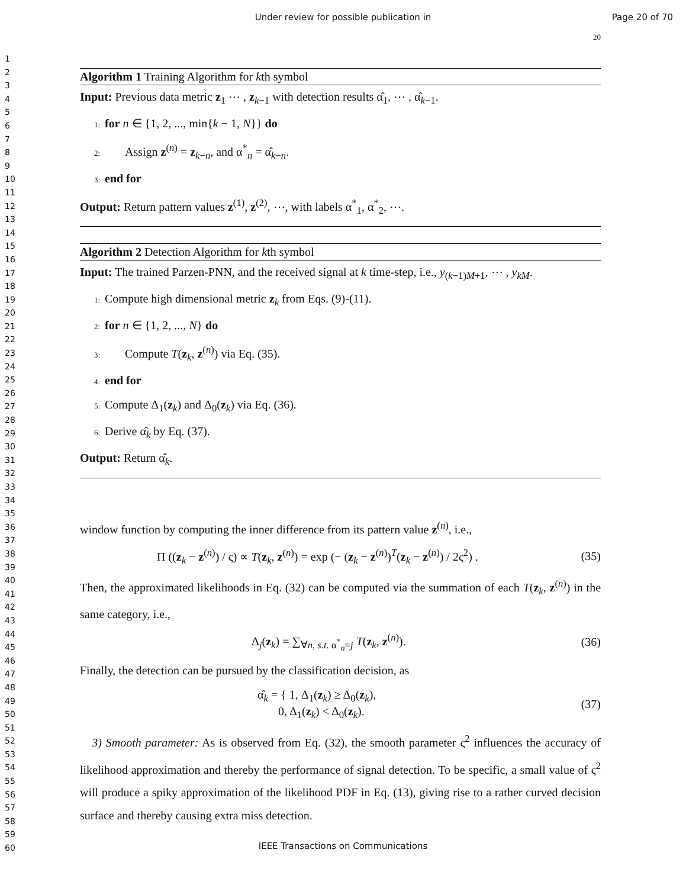Under review for possible publication in
Page 20 of 70
1
2
3
4
5
6
7
8
9
10
11
12
13
14
15
16
17
18
19
20
21
22
23
24
25
26
27
28
29
30
31
32
33
34
35
36
37
38
39
40
41
42
43
44
45
46
47
48
49
50
51
52
53
54
55
56
57
58
59
60
20
Algorithm 1 Training Algorithm for kth symbol
Input: Previous data metric z<sub>1</sub> ⋯ , z<sub>k−1</sub> with detection results α̂<sub>1</sub>, ⋯ , α̂<sub>k−1</sub>.
1: for n ∈ {1, 2, ..., min{k − 1, N}} do
2: Assign z<sup>(n)</sup> = z<sub>k−n</sub>, and α<sup>*</sup><sub>n</sub> = α̂<sub>k−n</sub>.
3: end for
Output: Return pattern values z<sup>(1)</sup>, z<sup>(2)</sup>, ⋯, with labels α<sup>*</sup><sub>1</sub>, α<sup>*</sup><sub>2</sub>, ⋯.
Algorithm 2 Detection Algorithm for kth symbol
Input: The trained Parzen-PNN, and the received signal at k time-step, i.e., y<sub>(k−1)M+1</sub>, ⋯ , y<sub>kM</sub>.
1: Compute high dimensional metric z<sub>k</sub> from Eqs. (9)-(11).
2: for n ∈ {1, 2, ..., N} do
3: Compute T(z<sub>k</sub>, z<sup>(n)</sup>) via Eq. (35).
4: end for
5: Compute Δ<sub>1</sub>(z<sub>k</sub>) and Δ<sub>0</sub>(z<sub>k</sub>) via Eq. (36).
6: Derive α̂<sub>k</sub> by Eq. (37).
Output: Return α̂<sub>k</sub>.
window function by computing the inner difference from its pattern value z<sup>(n)</sup>, i.e.,
Π ((z<sub>k</sub> − z<sup>(n)</sup>) / ς) ∝ T(z<sub>k</sub>, z<sup>(n)</sup>) = exp (− (z<sub>k</sub> − z<sup>(n)</sup>)<sup>T</sup>(z<sub>k</sub> − z<sup>(n)</sup>) / 2ς<sup>2</sup>) . (35)
Then, the approximated likelihoods in Eq. (32) can be computed via the summation of each T(z<sub>k</sub>, z<sup>(n)</sup>) in the same category, i.e.,
Δ<sub>j</sub>(z<sub>k</sub>) = ∑<sub>∀n, s.t. α<sup>*</sup><sub>n</sub>=j</sub> T(z<sub>k</sub>, z<sup>(n)</sup>). (36)
Finally, the detection can be pursued by the classification decision, as
α̂<sub>k</sub> = { 1, Δ<sub>1</sub>(z<sub>k</sub>) ≥ Δ<sub>0</sub>(z<sub>k</sub>),
0, Δ<sub>1</sub>(z<sub>k</sub>) < Δ<sub>0</sub>(z<sub>k</sub>). (37)
3) Smooth parameter: As is observed from Eq. (32), the smooth parameter ς<sup>2</sup> influences the accuracy of likelihood approximation and thereby the performance of signal detection. To be specific, a small value of ς<sup>2</sup> will produce a spiky approximation of the likelihood PDF in Eq. (13), giving rise to a rather curved decision surface and thereby causing extra miss detection.
IEEE Transactions on Communications